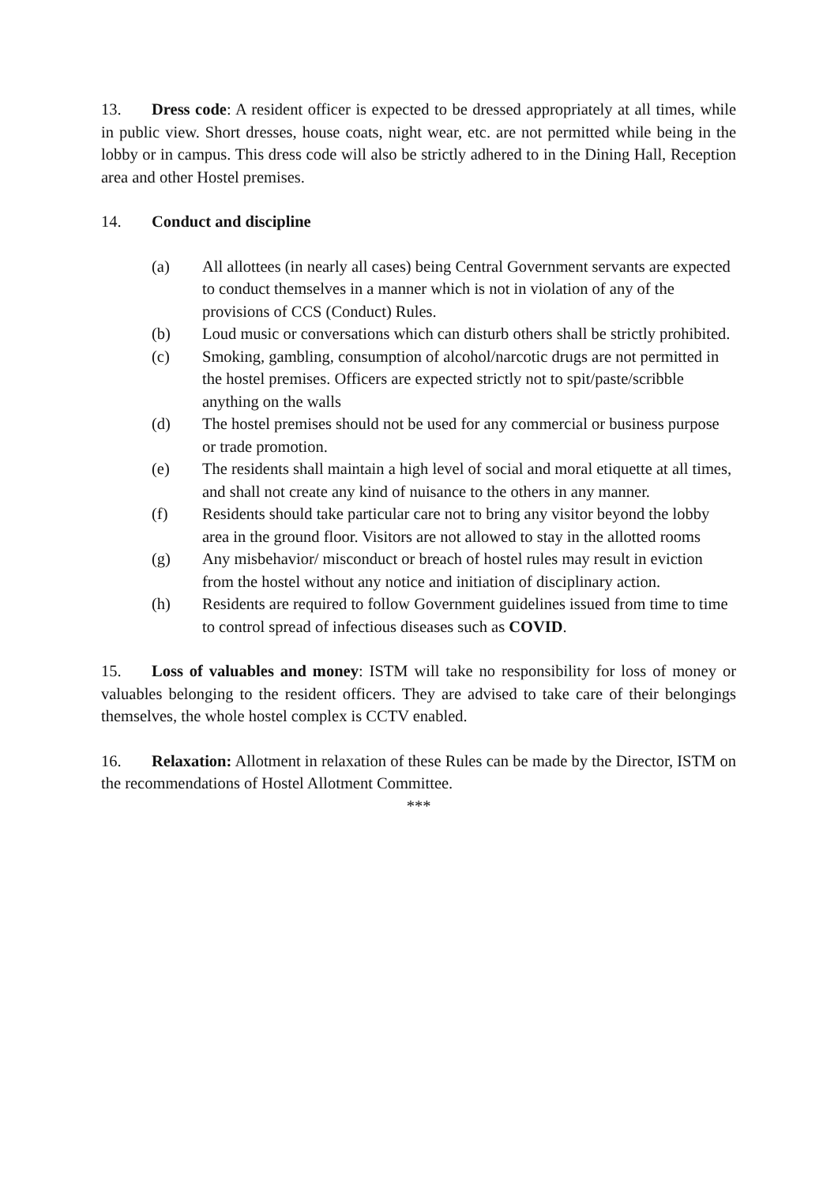13. Dress code: A resident officer is expected to be dressed appropriately at all times, while in public view. Short dresses, house coats, night wear, etc. are not permitted while being in the lobby or in campus. This dress code will also be strictly adhered to in the Dining Hall, Reception area and other Hostel premises.
14. Conduct and discipline
(a) All allottees (in nearly all cases) being Central Government servants are expected to conduct themselves in a manner which is not in violation of any of the provisions of CCS (Conduct) Rules.
(b) Loud music or conversations which can disturb others shall be strictly prohibited.
(c) Smoking, gambling, consumption of alcohol/narcotic drugs are not permitted in the hostel premises. Officers are expected strictly not to spit/paste/scribble anything on the walls
(d) The hostel premises should not be used for any commercial or business purpose or trade promotion.
(e) The residents shall maintain a high level of social and moral etiquette at all times, and shall not create any kind of nuisance to the others in any manner.
(f) Residents should take particular care not to bring any visitor beyond the lobby area in the ground floor. Visitors are not allowed to stay in the allotted rooms
(g) Any misbehavior/ misconduct or breach of hostel rules may result in eviction from the hostel without any notice and initiation of disciplinary action.
(h) Residents are required to follow Government guidelines issued from time to time to control spread of infectious diseases such as COVID.
15. Loss of valuables and money: ISTM will take no responsibility for loss of money or valuables belonging to the resident officers. They are advised to take care of their belongings themselves, the whole hostel complex is CCTV enabled.
16. Relaxation: Allotment in relaxation of these Rules can be made by the Director, ISTM on the recommendations of Hostel Allotment Committee.
***